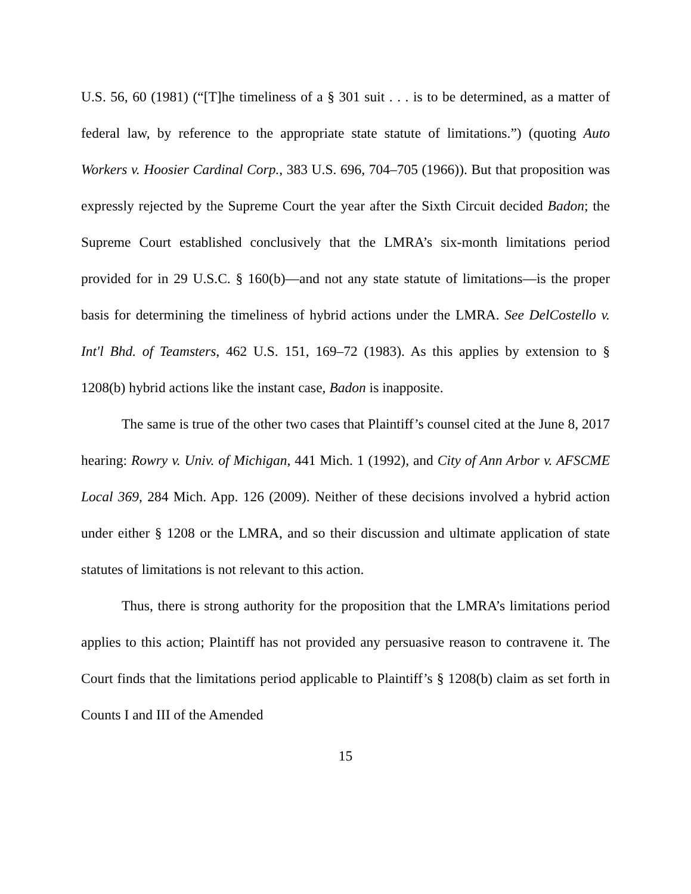U.S. 56, 60 (1981) (“[T]he timeliness of a § 301 suit . . . is to be determined, as a matter of federal law, by reference to the appropriate state statute of limitations.”) (quoting Auto Workers v. Hoosier Cardinal Corp., 383 U.S. 696, 704–705 (1966)). But that proposition was expressly rejected by the Supreme Court the year after the Sixth Circuit decided Badon; the Supreme Court established conclusively that the LMRA’s six-month limitations period provided for in 29 U.S.C. § 160(b)—and not any state statute of limitations—is the proper basis for determining the timeliness of hybrid actions under the LMRA. See DelCostello v. Int'l Bhd. of Teamsters, 462 U.S. 151, 169–72 (1983). As this applies by extension to § 1208(b) hybrid actions like the instant case, Badon is inapposite.
The same is true of the other two cases that Plaintiff’s counsel cited at the June 8, 2017 hearing: Rowry v. Univ. of Michigan, 441 Mich. 1 (1992), and City of Ann Arbor v. AFSCME Local 369, 284 Mich. App. 126 (2009). Neither of these decisions involved a hybrid action under either § 1208 or the LMRA, and so their discussion and ultimate application of state statutes of limitations is not relevant to this action.
Thus, there is strong authority for the proposition that the LMRA’s limitations period applies to this action; Plaintiff has not provided any persuasive reason to contravene it. The Court finds that the limitations period applicable to Plaintiff’s § 1208(b) claim as set forth in Counts I and III of the Amended
15